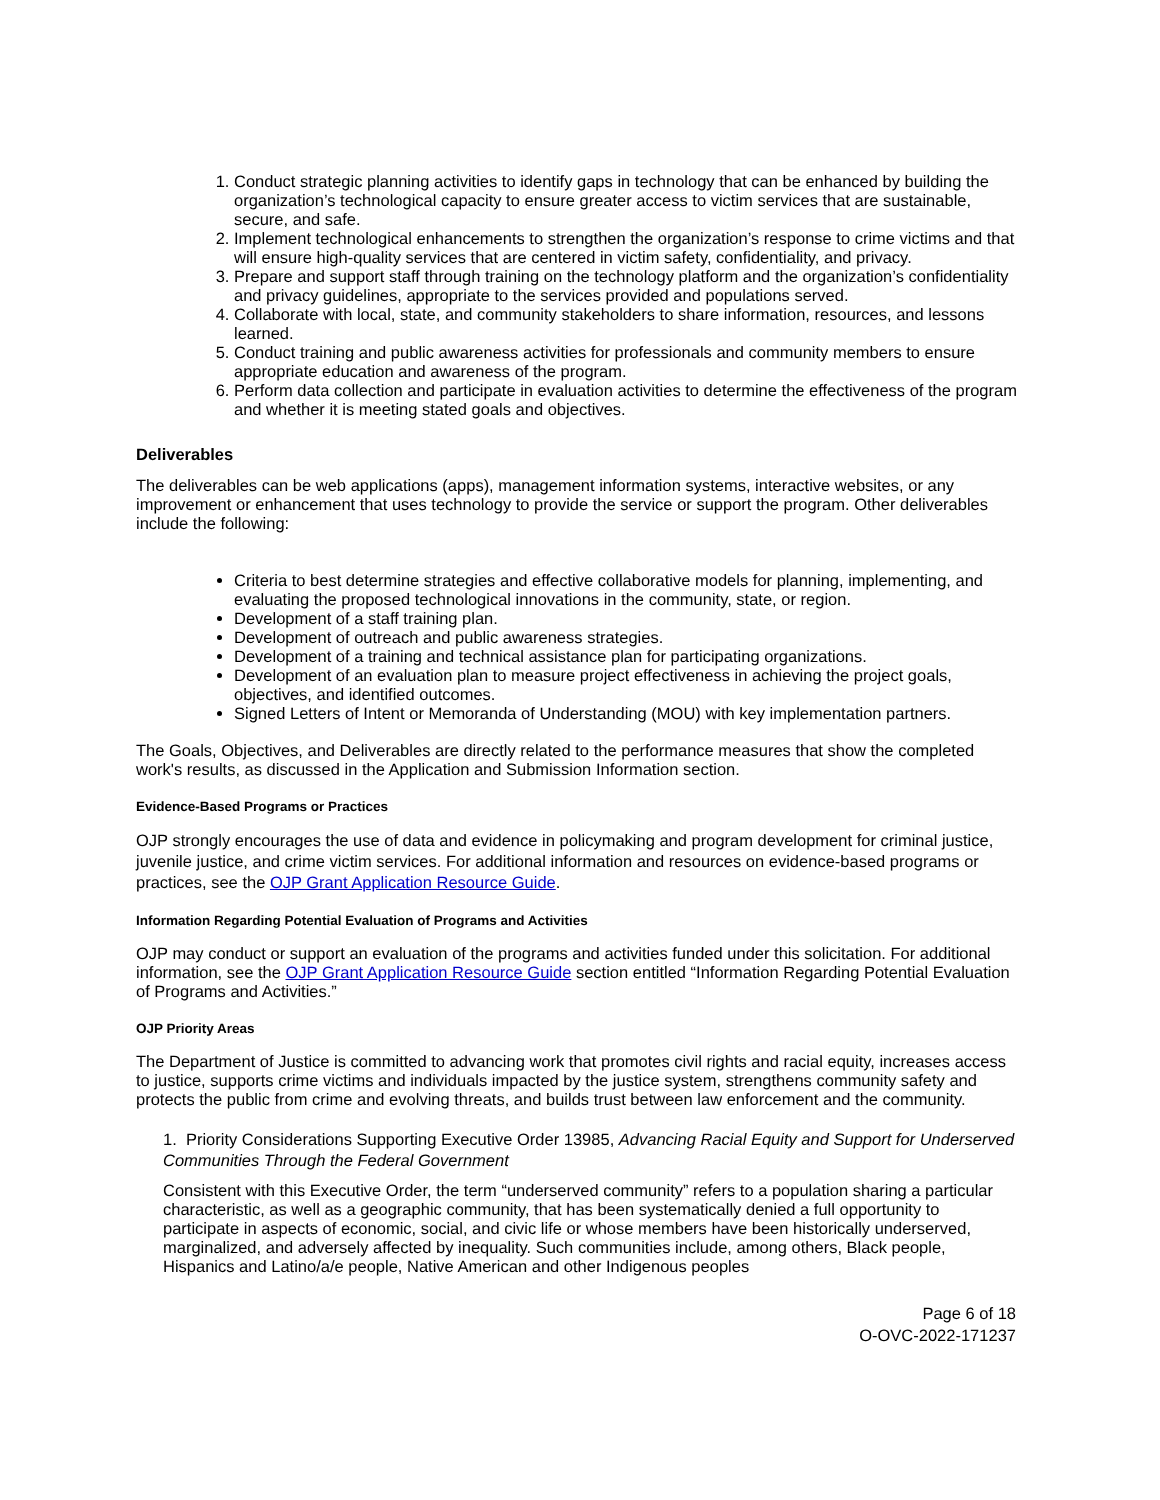1. Conduct strategic planning activities to identify gaps in technology that can be enhanced by building the organization’s technological capacity to ensure greater access to victim services that are sustainable, secure, and safe.
2. Implement technological enhancements to strengthen the organization’s response to crime victims and that will ensure high-quality services that are centered in victim safety, confidentiality, and privacy.
3. Prepare and support staff through training on the technology platform and the organization’s confidentiality and privacy guidelines, appropriate to the services provided and populations served.
4. Collaborate with local, state, and community stakeholders to share information, resources, and lessons learned.
5. Conduct training and public awareness activities for professionals and community members to ensure appropriate education and awareness of the program.
6. Perform data collection and participate in evaluation activities to determine the effectiveness of the program and whether it is meeting stated goals and objectives.
Deliverables
The deliverables can be web applications (apps), management information systems, interactive websites, or any improvement or enhancement that uses technology to provide the service or support the program. Other deliverables include the following:
Criteria to best determine strategies and effective collaborative models for planning, implementing, and evaluating the proposed technological innovations in the community, state, or region.
Development of a staff training plan.
Development of outreach and public awareness strategies.
Development of a training and technical assistance plan for participating organizations.
Development of an evaluation plan to measure project effectiveness in achieving the project goals, objectives, and identified outcomes.
Signed Letters of Intent or Memoranda of Understanding (MOU) with key implementation partners.
The Goals, Objectives, and Deliverables are directly related to the performance measures that show the completed work's results, as discussed in the Application and Submission Information section.
Evidence-Based Programs or Practices
OJP strongly encourages the use of data and evidence in policymaking and program development for criminal justice, juvenile justice, and crime victim services. For additional information and resources on evidence-based programs or practices, see the OJP Grant Application Resource Guide.
Information Regarding Potential Evaluation of Programs and Activities
OJP may conduct or support an evaluation of the programs and activities funded under this solicitation. For additional information, see the OJP Grant Application Resource Guide section entitled “Information Regarding Potential Evaluation of Programs and Activities.”
OJP Priority Areas
The Department of Justice is committed to advancing work that promotes civil rights and racial equity, increases access to justice, supports crime victims and individuals impacted by the justice system, strengthens community safety and protects the public from crime and evolving threats, and builds trust between law enforcement and the community.
1. Priority Considerations Supporting Executive Order 13985, Advancing Racial Equity and Support for Underserved Communities Through the Federal Government
Consistent with this Executive Order, the term “underserved community” refers to a population sharing a particular characteristic, as well as a geographic community, that has been systematically denied a full opportunity to participate in aspects of economic, social, and civic life or whose members have been historically underserved, marginalized, and adversely affected by inequality. Such communities include, among others, Black people, Hispanics and Latino/a/e people, Native American and other Indigenous peoples
Page 6 of 18
O-OVC-2022-171237